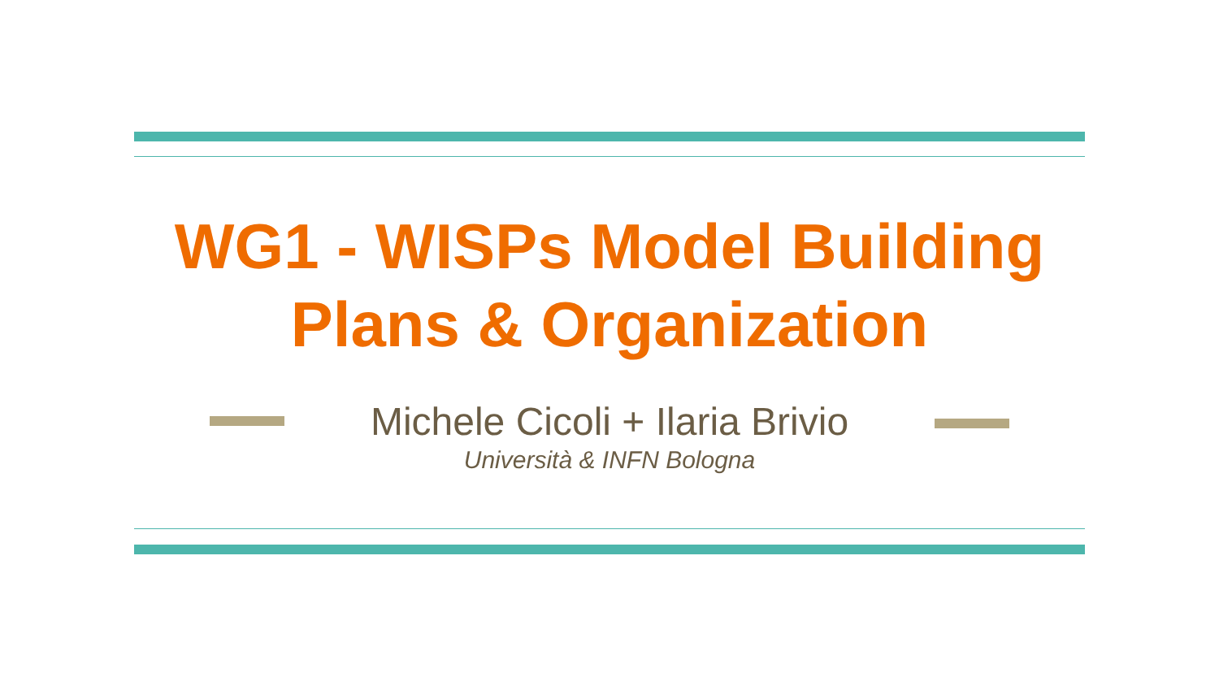WG1 - WISPs Model Building
Plans & Organization
Michele Cicoli + Ilaria Brivio
Università & INFN Bologna